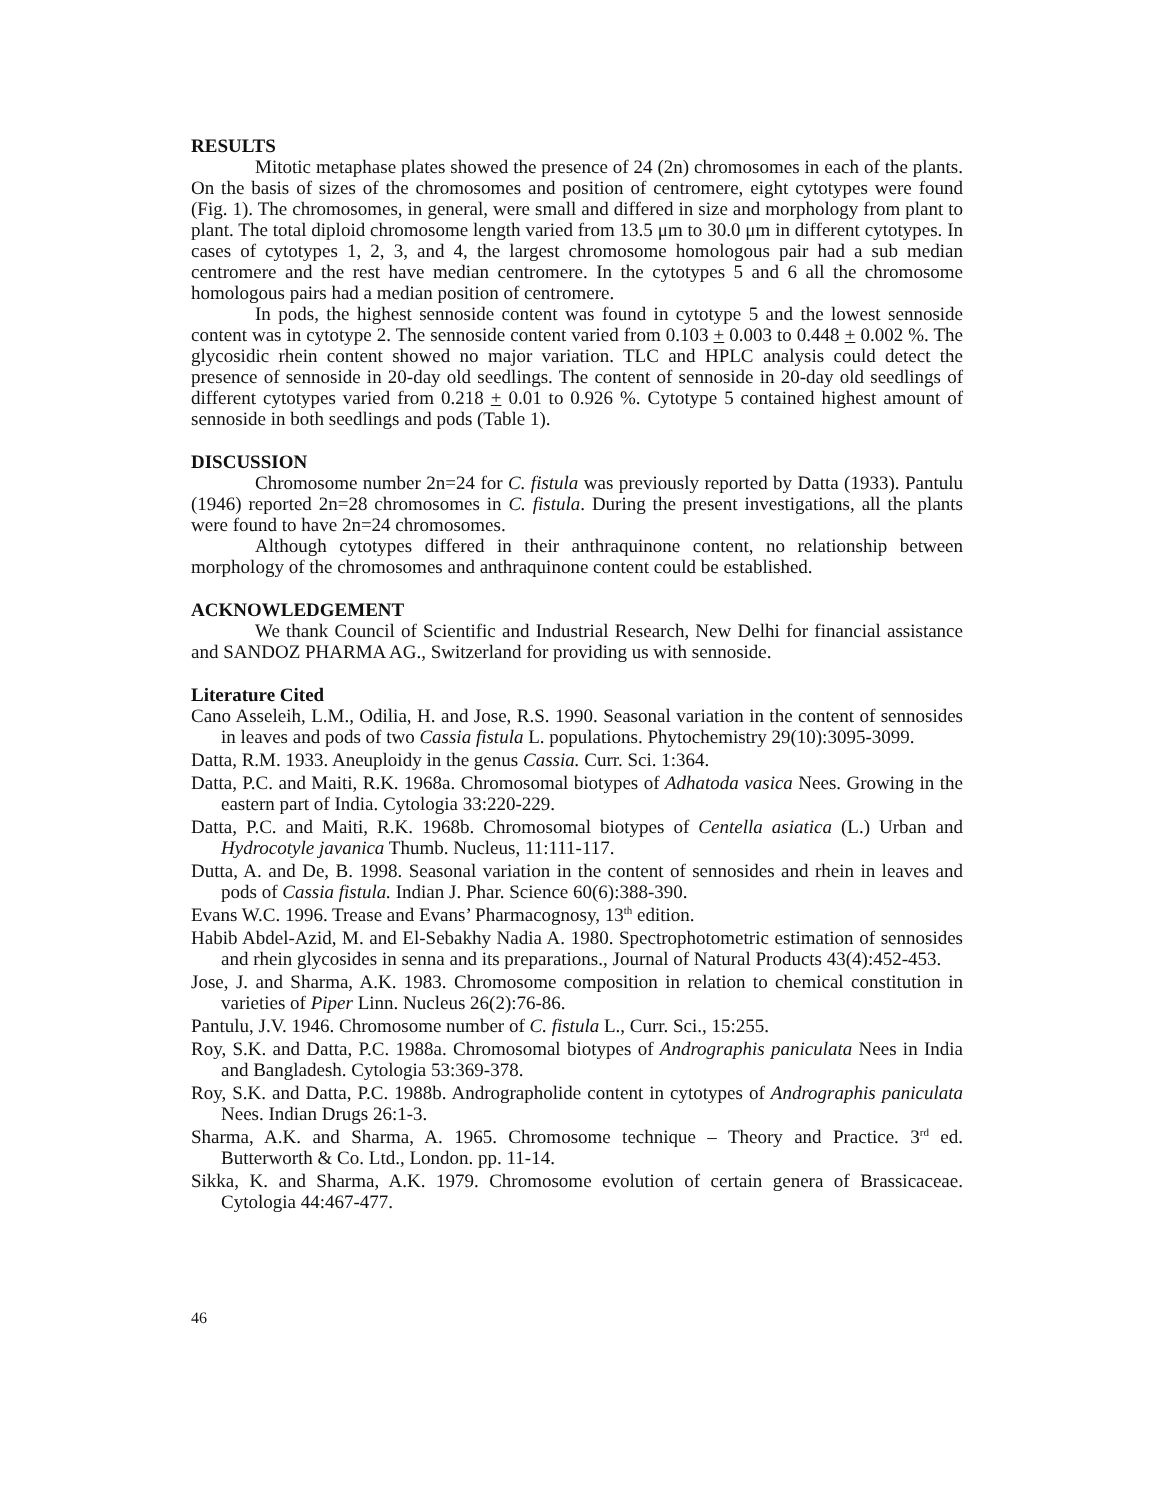RESULTS
Mitotic metaphase plates showed the presence of 24 (2n) chromosomes in each of the plants. On the basis of sizes of the chromosomes and position of centromere, eight cytotypes were found (Fig. 1). The chromosomes, in general, were small and differed in size and morphology from plant to plant. The total diploid chromosome length varied from 13.5 μm to 30.0 μm in different cytotypes. In cases of cytotypes 1, 2, 3, and 4, the largest chromosome homologous pair had a sub median centromere and the rest have median centromere. In the cytotypes 5 and 6 all the chromosome homologous pairs had a median position of centromere.
In pods, the highest sennoside content was found in cytotype 5 and the lowest sennoside content was in cytotype 2. The sennoside content varied from 0.103 + 0.003 to 0.448 + 0.002 %. The glycosidic rhein content showed no major variation. TLC and HPLC analysis could detect the presence of sennoside in 20-day old seedlings. The content of sennoside in 20-day old seedlings of different cytotypes varied from 0.218 + 0.01 to 0.926 %. Cytotype 5 contained highest amount of sennoside in both seedlings and pods (Table 1).
DISCUSSION
Chromosome number 2n=24 for C. fistula was previously reported by Datta (1933). Pantulu (1946) reported 2n=28 chromosomes in C. fistula. During the present investigations, all the plants were found to have 2n=24 chromosomes.
Although cytotypes differed in their anthraquinone content, no relationship between morphology of the chromosomes and anthraquinone content could be established.
ACKNOWLEDGEMENT
We thank Council of Scientific and Industrial Research, New Delhi for financial assistance and SANDOZ PHARMA AG., Switzerland for providing us with sennoside.
Literature Cited
Cano Asseleih, L.M., Odilia, H. and Jose, R.S. 1990. Seasonal variation in the content of sennosides in leaves and pods of two Cassia fistula L. populations. Phytochemistry 29(10):3095-3099.
Datta, R.M. 1933. Aneuploidy in the genus Cassia. Curr. Sci. 1:364.
Datta, P.C. and Maiti, R.K. 1968a. Chromosomal biotypes of Adhatoda vasica Nees. Growing in the eastern part of India. Cytologia 33:220-229.
Datta, P.C. and Maiti, R.K. 1968b. Chromosomal biotypes of Centella asiatica (L.) Urban and Hydrocotyle javanica Thumb. Nucleus, 11:111-117.
Dutta, A. and De, B. 1998. Seasonal variation in the content of sennosides and rhein in leaves and pods of Cassia fistula. Indian J. Phar. Science 60(6):388-390.
Evans W.C. 1996. Trease and Evans’ Pharmacognosy, 13<sup>th</sup> edition.
Habib Abdel-Azid, M. and El-Sebakhy Nadia A. 1980. Spectrophotometric estimation of sennosides and rhein glycosides in senna and its preparations., Journal of Natural Products 43(4):452-453.
Jose, J. and Sharma, A.K. 1983. Chromosome composition in relation to chemical constitution in varieties of Piper Linn. Nucleus 26(2):76-86.
Pantulu, J.V. 1946. Chromosome number of C. fistula L., Curr. Sci., 15:255.
Roy, S.K. and Datta, P.C. 1988a. Chromosomal biotypes of Andrographis paniculata Nees in India and Bangladesh. Cytologia 53:369-378.
Roy, S.K. and Datta, P.C. 1988b. Andrographolide content in cytotypes of Andrographis paniculata Nees. Indian Drugs 26:1-3.
Sharma, A.K. and Sharma, A. 1965. Chromosome technique – Theory and Practice. 3<sup>rd</sup> ed. Butterworth & Co. Ltd., London. pp. 11-14.
Sikka, K. and Sharma, A.K. 1979. Chromosome evolution of certain genera of Brassicaceae. Cytologia 44:467-477.
46